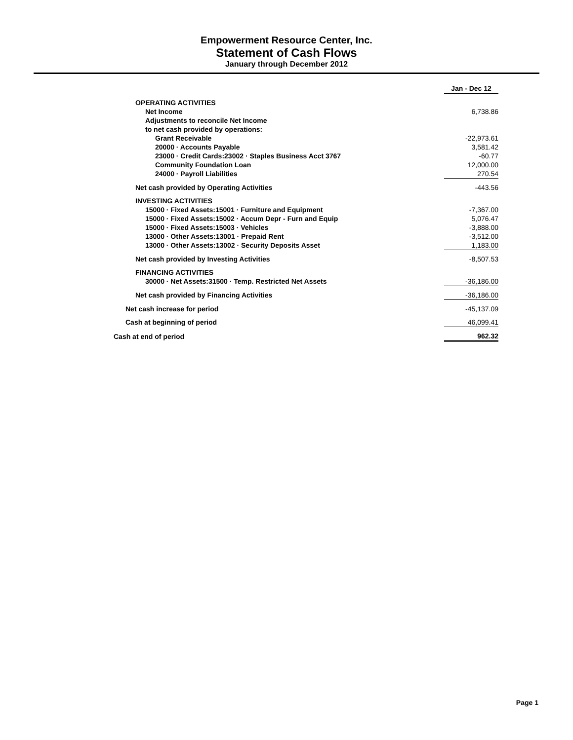Empowerment Resource Center, Inc.
Statement of Cash Flows
January through December 2012
| | Jan - Dec 12 |
| OPERATING ACTIVITIES | |
| Net Income | 6,738.86 |
| Adjustments to reconcile Net Income | |
| to net cash provided by operations: | |
| Grant Receivable | -22,973.61 |
| 20000 · Accounts Payable | 3,581.42 |
| 23000 · Credit Cards:23002 · Staples Business Acct 3767 | -60.77 |
| Community Foundation Loan | 12,000.00 |
| 24000 · Payroll Liabilities | 270.54 |
| Net cash provided by Operating Activities | -443.56 |
| INVESTING ACTIVITIES | |
| 15000 · Fixed Assets:15001 · Furniture and Equipment | -7,367.00 |
| 15000 · Fixed Assets:15002 · Accum Depr - Furn and Equip | 5,076.47 |
| 15000 · Fixed Assets:15003 · Vehicles | -3,888.00 |
| 13000 · Other Assets:13001 · Prepaid Rent | -3,512.00 |
| 13000 · Other Assets:13002 · Security Deposits Asset | 1,183.00 |
| Net cash provided by Investing Activities | -8,507.53 |
| FINANCING ACTIVITIES | |
| 30000 · Net Assets:31500 · Temp. Restricted Net Assets | -36,186.00 |
| Net cash provided by Financing Activities | -36,186.00 |
| Net cash increase for period | -45,137.09 |
| Cash at beginning of period | 46,099.41 |
| Cash at end of period | 962.32 |
Page 1